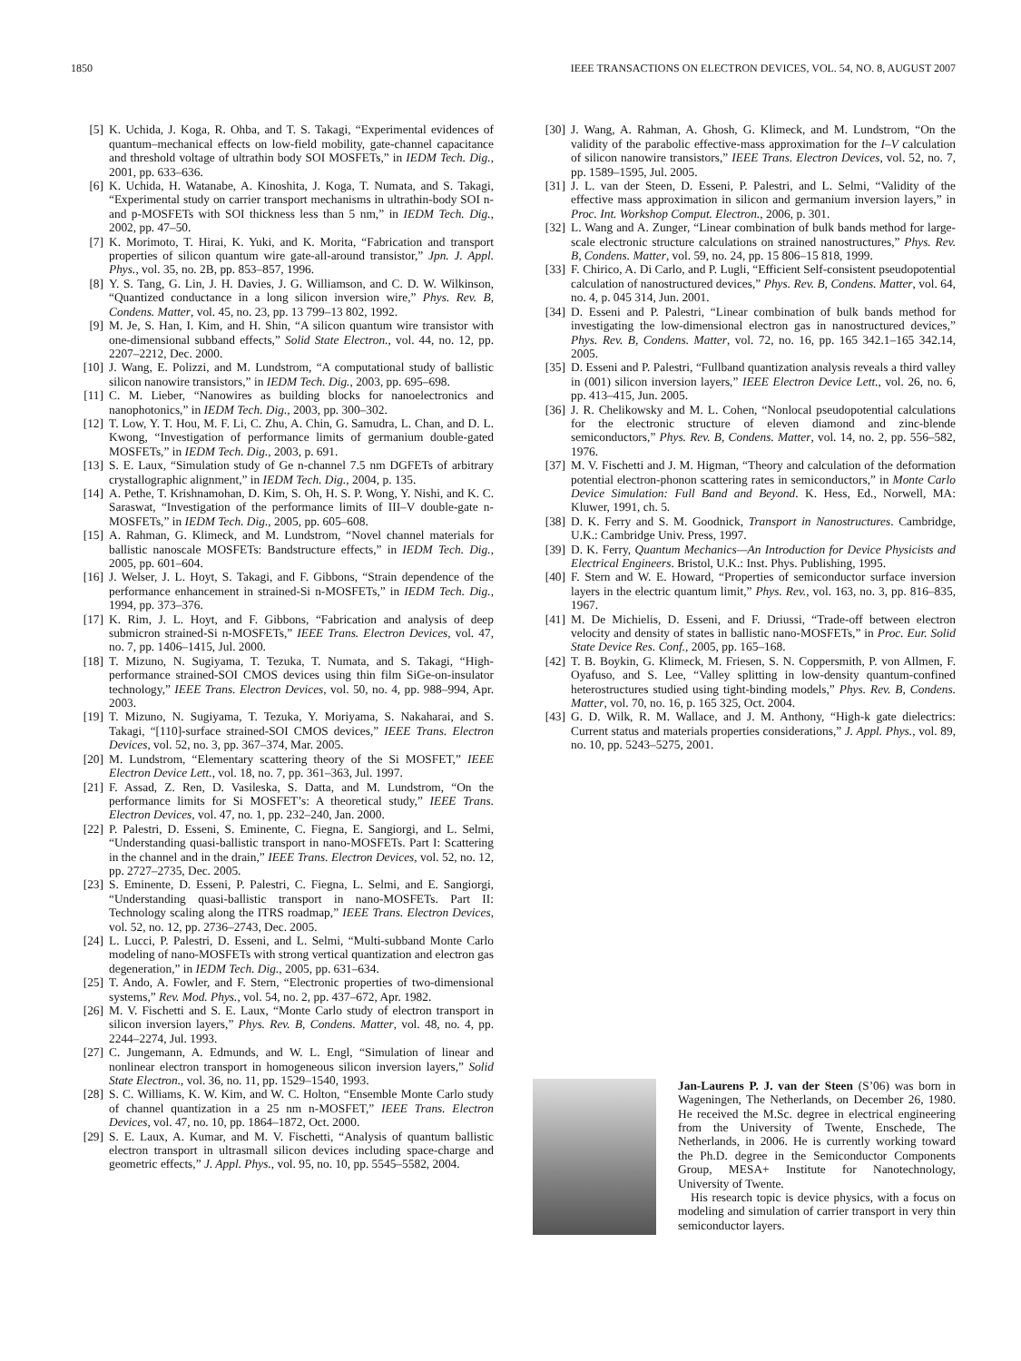1850 IEEE TRANSACTIONS ON ELECTRON DEVICES, VOL. 54, NO. 8, AUGUST 2007
[5] K. Uchida, J. Koga, R. Ohba, and T. S. Takagi, “Experimental evidences of quantum–mechanical effects on low-field mobility, gate-channel capacitance and threshold voltage of ultrathin body SOI MOSFETs,” in IEDM Tech. Dig., 2001, pp. 633–636.
[6] K. Uchida, H. Watanabe, A. Kinoshita, J. Koga, T. Numata, and S. Takagi, “Experimental study on carrier transport mechanisms in ultrathin-body SOI n- and p-MOSFETs with SOI thickness less than 5 nm,” in IEDM Tech. Dig., 2002, pp. 47–50.
[7] K. Morimoto, T. Hirai, K. Yuki, and K. Morita, “Fabrication and transport properties of silicon quantum wire gate-all-around transistor,” Jpn. J. Appl. Phys., vol. 35, no. 2B, pp. 853–857, 1996.
[8] Y. S. Tang, G. Lin, J. H. Davies, J. G. Williamson, and C. D. W. Wilkinson, “Quantized conductance in a long silicon inversion wire,” Phys. Rev. B, Condens. Matter, vol. 45, no. 23, pp. 13 799–13 802, 1992.
[9] M. Je, S. Han, I. Kim, and H. Shin, “A silicon quantum wire transistor with one-dimensional subband effects,” Solid State Electron., vol. 44, no. 12, pp. 2207–2212, Dec. 2000.
[10] J. Wang, E. Polizzi, and M. Lundstrom, “A computational study of ballistic silicon nanowire transistors,” in IEDM Tech. Dig., 2003, pp. 695–698.
[11] C. M. Lieber, “Nanowires as building blocks for nanoelectronics and nanophotonics,” in IEDM Tech. Dig., 2003, pp. 300–302.
[12] T. Low, Y. T. Hou, M. F. Li, C. Zhu, A. Chin, G. Samudra, L. Chan, and D. L. Kwong, “Investigation of performance limits of germanium double-gated MOSFETs,” in IEDM Tech. Dig., 2003, p. 691.
[13] S. E. Laux, “Simulation study of Ge n-channel 7.5 nm DGFETs of arbitrary crystallographic alignment,” in IEDM Tech. Dig., 2004, p. 135.
[14] A. Pethe, T. Krishnamohan, D. Kim, S. Oh, H. S. P. Wong, Y. Nishi, and K. C. Saraswat, “Investigation of the performance limits of III–V double-gate n-MOSFETs,” in IEDM Tech. Dig., 2005, pp. 605–608.
[15] A. Rahman, G. Klimeck, and M. Lundstrom, “Novel channel materials for ballistic nanoscale MOSFETs: Bandstructure effects,” in IEDM Tech. Dig., 2005, pp. 601–604.
[16] J. Welser, J. L. Hoyt, S. Takagi, and F. Gibbons, “Strain dependence of the performance enhancement in strained-Si n-MOSFETs,” in IEDM Tech. Dig., 1994, pp. 373–376.
[17] K. Rim, J. L. Hoyt, and F. Gibbons, “Fabrication and analysis of deep submicron strained-Si n-MOSFETs,” IEEE Trans. Electron Devices, vol. 47, no. 7, pp. 1406–1415, Jul. 2000.
[18] T. Mizuno, N. Sugiyama, T. Tezuka, T. Numata, and S. Takagi, “High-performance strained-SOI CMOS devices using thin film SiGe-on-insulator technology,” IEEE Trans. Electron Devices, vol. 50, no. 4, pp. 988–994, Apr. 2003.
[19] T. Mizuno, N. Sugiyama, T. Tezuka, Y. Moriyama, S. Nakaharai, and S. Takagi, “[110]-surface strained-SOI CMOS devices,” IEEE Trans. Electron Devices, vol. 52, no. 3, pp. 367–374, Mar. 2005.
[20] M. Lundstrom, “Elementary scattering theory of the Si MOSFET,” IEEE Electron Device Lett., vol. 18, no. 7, pp. 361–363, Jul. 1997.
[21] F. Assad, Z. Ren, D. Vasileska, S. Datta, and M. Lundstrom, “On the performance limits for Si MOSFET’s: A theoretical study,” IEEE Trans. Electron Devices, vol. 47, no. 1, pp. 232–240, Jan. 2000.
[22] P. Palestri, D. Esseni, S. Eminente, C. Fiegna, E. Sangiorgi, and L. Selmi, “Understanding quasi-ballistic transport in nano-MOSFETs. Part I: Scattering in the channel and in the drain,” IEEE Trans. Electron Devices, vol. 52, no. 12, pp. 2727–2735, Dec. 2005.
[23] S. Eminente, D. Esseni, P. Palestri, C. Fiegna, L. Selmi, and E. Sangiorgi, “Understanding quasi-ballistic transport in nano-MOSFETs. Part II: Technology scaling along the ITRS roadmap,” IEEE Trans. Electron Devices, vol. 52, no. 12, pp. 2736–2743, Dec. 2005.
[24] L. Lucci, P. Palestri, D. Esseni, and L. Selmi, “Multi-subband Monte Carlo modeling of nano-MOSFETs with strong vertical quantization and electron gas degeneration,” in IEDM Tech. Dig., 2005, pp. 631–634.
[25] T. Ando, A. Fowler, and F. Stern, “Electronic properties of two-dimensional systems,” Rev. Mod. Phys., vol. 54, no. 2, pp. 437–672, Apr. 1982.
[26] M. V. Fischetti and S. E. Laux, “Monte Carlo study of electron transport in silicon inversion layers,” Phys. Rev. B, Condens. Matter, vol. 48, no. 4, pp. 2244–2274, Jul. 1993.
[27] C. Jungemann, A. Edmunds, and W. L. Engl, “Simulation of linear and nonlinear electron transport in homogeneous silicon inversion layers,” Solid State Electron., vol. 36, no. 11, pp. 1529–1540, 1993.
[28] S. C. Williams, K. W. Kim, and W. C. Holton, “Ensemble Monte Carlo study of channel quantization in a 25 nm n-MOSFET,” IEEE Trans. Electron Devices, vol. 47, no. 10, pp. 1864–1872, Oct. 2000.
[29] S. E. Laux, A. Kumar, and M. V. Fischetti, “Analysis of quantum ballistic electron transport in ultrasmall silicon devices including space-charge and geometric effects,” J. Appl. Phys., vol. 95, no. 10, pp. 5545–5582, 2004.
[30] J. Wang, A. Rahman, A. Ghosh, G. Klimeck, and M. Lundstrom, “On the validity of the parabolic effective-mass approximation for the I–V calculation of silicon nanowire transistors,” IEEE Trans. Electron Devices, vol. 52, no. 7, pp. 1589–1595, Jul. 2005.
[31] J. L. van der Steen, D. Esseni, P. Palestri, and L. Selmi, “Validity of the effective mass approximation in silicon and germanium inversion layers,” in Proc. Int. Workshop Comput. Electron., 2006, p. 301.
[32] L. Wang and A. Zunger, “Linear combination of bulk bands method for large-scale electronic structure calculations on strained nanostructures,” Phys. Rev. B, Condens. Matter, vol. 59, no. 24, pp. 15 806–15 818, 1999.
[33] F. Chirico, A. Di Carlo, and P. Lugli, “Efficient Self-consistent pseudopotential calculation of nanostructured devices,” Phys. Rev. B, Condens. Matter, vol. 64, no. 4, p. 045 314, Jun. 2001.
[34] D. Esseni and P. Palestri, “Linear combination of bulk bands method for investigating the low-dimensional electron gas in nanostructured devices,” Phys. Rev. B, Condens. Matter, vol. 72, no. 16, pp. 165 342.1–165 342.14, 2005.
[35] D. Esseni and P. Palestri, “Fullband quantization analysis reveals a third valley in (001) silicon inversion layers,” IEEE Electron Device Lett., vol. 26, no. 6, pp. 413–415, Jun. 2005.
[36] J. R. Chelikowsky and M. L. Cohen, “Nonlocal pseudopotential calculations for the electronic structure of eleven diamond and zinc-blende semiconductors,” Phys. Rev. B, Condens. Matter, vol. 14, no. 2, pp. 556–582, 1976.
[37] M. V. Fischetti and J. M. Higman, “Theory and calculation of the deformation potential electron-phonon scattering rates in semiconductors,” in Monte Carlo Device Simulation: Full Band and Beyond. K. Hess, Ed., Norwell, MA: Kluwer, 1991, ch. 5.
[38] D. K. Ferry and S. M. Goodnick, Transport in Nanostructures. Cambridge, U.K.: Cambridge Univ. Press, 1997.
[39] D. K. Ferry, Quantum Mechanics—An Introduction for Device Physicists and Electrical Engineers. Bristol, U.K.: Inst. Phys. Publishing, 1995.
[40] F. Stern and W. E. Howard, “Properties of semiconductor surface inversion layers in the electric quantum limit,” Phys. Rev., vol. 163, no. 3, pp. 816–835, 1967.
[41] M. De Michielis, D. Esseni, and F. Driussi, “Trade-off between electron velocity and density of states in ballistic nano-MOSFETs,” in Proc. Eur. Solid State Device Res. Conf., 2005, pp. 165–168.
[42] T. B. Boykin, G. Klimeck, M. Friesen, S. N. Coppersmith, P. von Allmen, F. Oyafuso, and S. Lee, “Valley splitting in low-density quantum-confined heterostructures studied using tight-binding models,” Phys. Rev. B, Condens. Matter, vol. 70, no. 16, p. 165 325, Oct. 2004.
[43] G. D. Wilk, R. M. Wallace, and J. M. Anthony, “High-k gate dielectrics: Current status and materials properties considerations,” J. Appl. Phys., vol. 89, no. 10, pp. 5243–5275, 2001.
Jan-Laurens P. J. van der Steen (S’06) was born in Wageningen, The Netherlands, on December 26, 1980. He received the M.Sc. degree in electrical engineering from the University of Twente, Enschede, The Netherlands, in 2006. He is currently working toward the Ph.D. degree in the Semiconductor Components Group, MESA+ Institute for Nanotechnology, University of Twente.
His research topic is device physics, with a focus on modeling and simulation of carrier transport in very thin semiconductor layers.